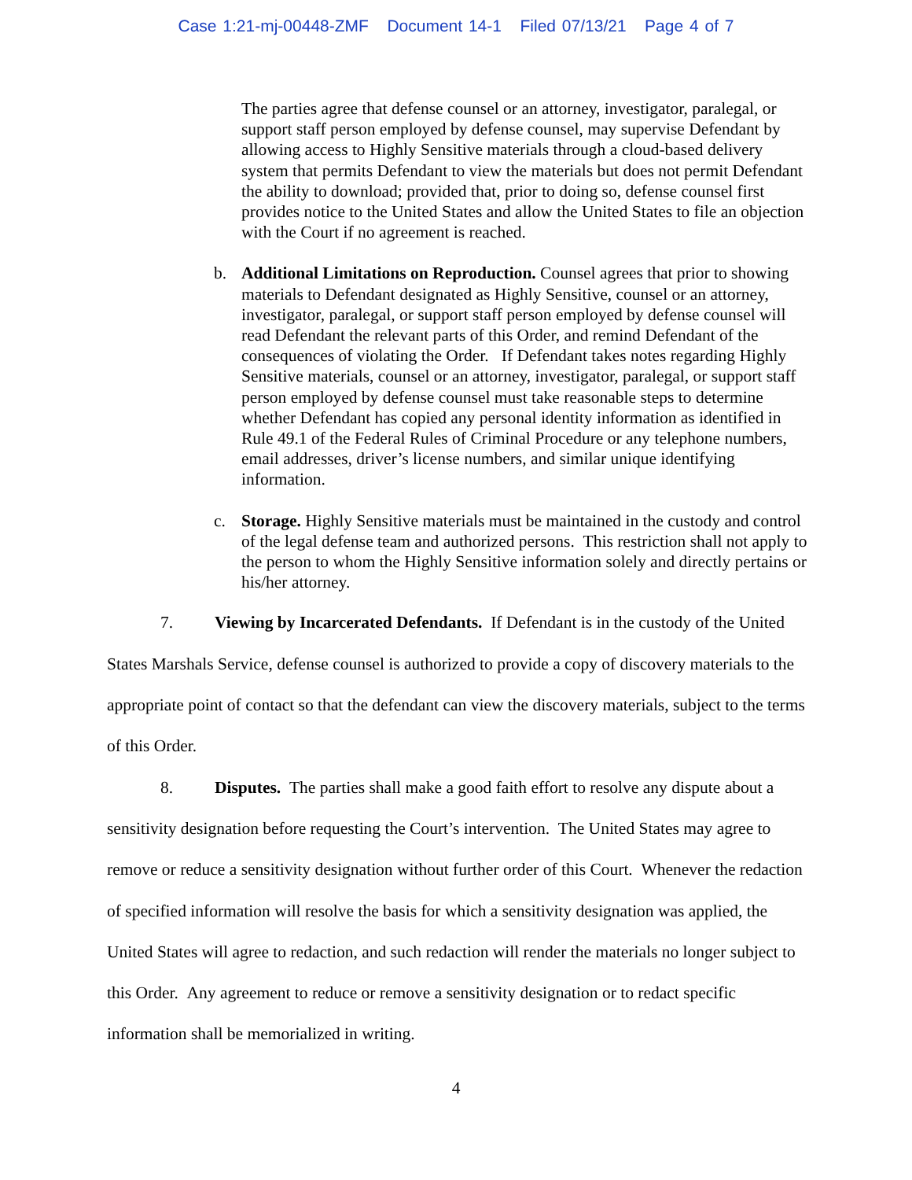Case 1:21-mj-00448-ZMF Document 14-1 Filed 07/13/21 Page 4 of 7
The parties agree that defense counsel or an attorney, investigator, paralegal, or support staff person employed by defense counsel, may supervise Defendant by allowing access to Highly Sensitive materials through a cloud-based delivery system that permits Defendant to view the materials but does not permit Defendant the ability to download; provided that, prior to doing so, defense counsel first provides notice to the United States and allow the United States to file an objection with the Court if no agreement is reached.
b. Additional Limitations on Reproduction. Counsel agrees that prior to showing materials to Defendant designated as Highly Sensitive, counsel or an attorney, investigator, paralegal, or support staff person employed by defense counsel will read Defendant the relevant parts of this Order, and remind Defendant of the consequences of violating the Order. If Defendant takes notes regarding Highly Sensitive materials, counsel or an attorney, investigator, paralegal, or support staff person employed by defense counsel must take reasonable steps to determine whether Defendant has copied any personal identity information as identified in Rule 49.1 of the Federal Rules of Criminal Procedure or any telephone numbers, email addresses, driver’s license numbers, and similar unique identifying information.
c. Storage. Highly Sensitive materials must be maintained in the custody and control of the legal defense team and authorized persons. This restriction shall not apply to the person to whom the Highly Sensitive information solely and directly pertains or his/her attorney.
7. Viewing by Incarcerated Defendants. If Defendant is in the custody of the United States Marshals Service, defense counsel is authorized to provide a copy of discovery materials to the appropriate point of contact so that the defendant can view the discovery materials, subject to the terms of this Order.
8. Disputes. The parties shall make a good faith effort to resolve any dispute about a sensitivity designation before requesting the Court’s intervention. The United States may agree to remove or reduce a sensitivity designation without further order of this Court. Whenever the redaction of specified information will resolve the basis for which a sensitivity designation was applied, the United States will agree to redaction, and such redaction will render the materials no longer subject to this Order. Any agreement to reduce or remove a sensitivity designation or to redact specific information shall be memorialized in writing.
4